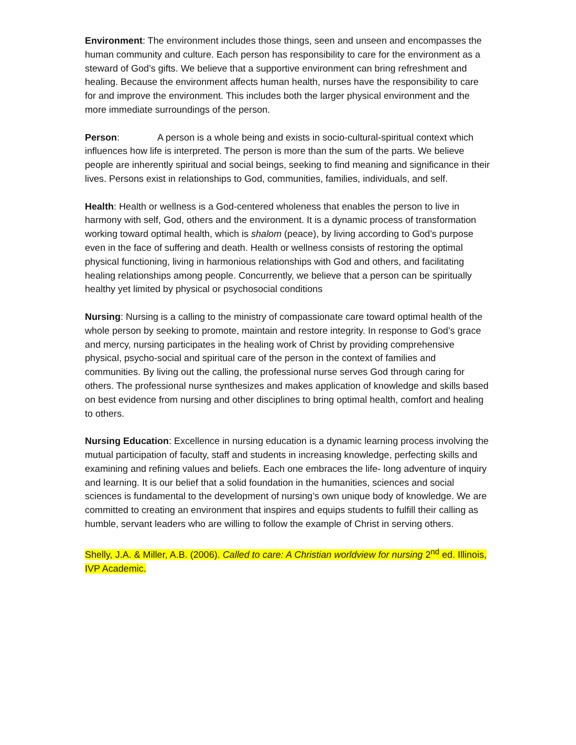Environment: The environment includes those things, seen and unseen and encompasses the human community and culture. Each person has responsibility to care for the environment as a steward of God’s gifts. We believe that a supportive environment can bring refreshment and healing. Because the environment affects human health, nurses have the responsibility to care for and improve the environment. This includes both the larger physical environment and the more immediate surroundings of the person.
Person: A person is a whole being and exists in socio-cultural-spiritual context which influences how life is interpreted. The person is more than the sum of the parts. We believe people are inherently spiritual and social beings, seeking to find meaning and significance in their lives. Persons exist in relationships to God, communities, families, individuals, and self.
Health: Health or wellness is a God-centered wholeness that enables the person to live in harmony with self, God, others and the environment. It is a dynamic process of transformation working toward optimal health, which is shalom (peace), by living according to God’s purpose even in the face of suffering and death. Health or wellness consists of restoring the optimal physical functioning, living in harmonious relationships with God and others, and facilitating healing relationships among people. Concurrently, we believe that a person can be spiritually healthy yet limited by physical or psychosocial conditions
Nursing: Nursing is a calling to the ministry of compassionate care toward optimal health of the whole person by seeking to promote, maintain and restore integrity. In response to God’s grace and mercy, nursing participates in the healing work of Christ by providing comprehensive physical, psycho-social and spiritual care of the person in the context of families and communities. By living out the calling, the professional nurse serves God through caring for others. The professional nurse synthesizes and makes application of knowledge and skills based on best evidence from nursing and other disciplines to bring optimal health, comfort and healing to others.
Nursing Education: Excellence in nursing education is a dynamic learning process involving the mutual participation of faculty, staff and students in increasing knowledge, perfecting skills and examining and refining values and beliefs. Each one embraces the life- long adventure of inquiry and learning. It is our belief that a solid foundation in the humanities, sciences and social sciences is fundamental to the development of nursing’s own unique body of knowledge. We are committed to creating an environment that inspires and equips students to fulfill their calling as humble, servant leaders who are willing to follow the example of Christ in serving others.
Shelly, J.A. & Miller, A.B. (2006). Called to care: A Christian worldview for nursing 2<sup>nd</sup> ed. Illinois, IVP Academic.